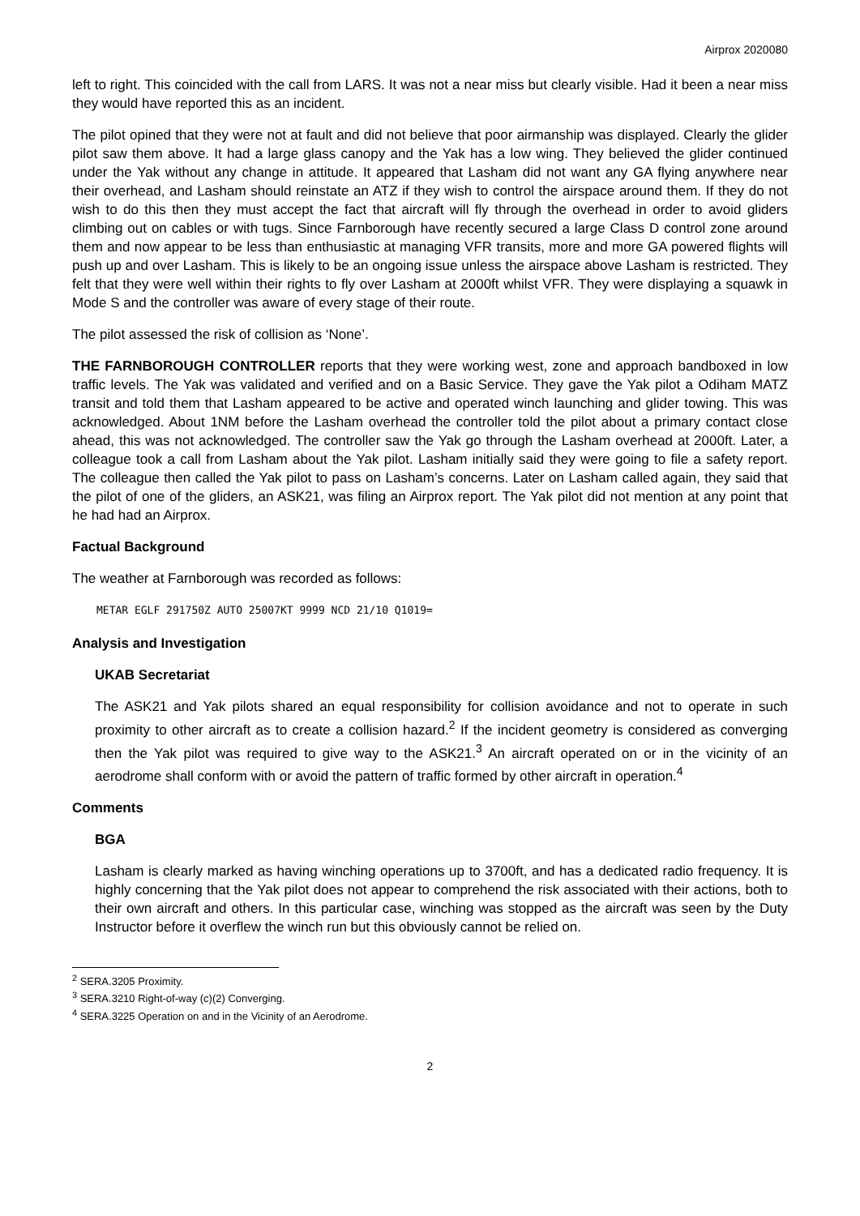Airprox 2020080
left to right. This coincided with the call from LARS. It was not a near miss but clearly visible. Had it been a near miss they would have reported this as an incident.
The pilot opined that they were not at fault and did not believe that poor airmanship was displayed. Clearly the glider pilot saw them above. It had a large glass canopy and the Yak has a low wing. They believed the glider continued under the Yak without any change in attitude. It appeared that Lasham did not want any GA flying anywhere near their overhead, and Lasham should reinstate an ATZ if they wish to control the airspace around them. If they do not wish to do this then they must accept the fact that aircraft will fly through the overhead in order to avoid gliders climbing out on cables or with tugs. Since Farnborough have recently secured a large Class D control zone around them and now appear to be less than enthusiastic at managing VFR transits, more and more GA powered flights will push up and over Lasham. This is likely to be an ongoing issue unless the airspace above Lasham is restricted. They felt that they were well within their rights to fly over Lasham at 2000ft whilst VFR. They were displaying a squawk in Mode S and the controller was aware of every stage of their route.
The pilot assessed the risk of collision as ‘None’.
THE FARNBOROUGH CONTROLLER reports that they were working west, zone and approach bandboxed in low traffic levels. The Yak was validated and verified and on a Basic Service. They gave the Yak pilot a Odiham MATZ transit and told them that Lasham appeared to be active and operated winch launching and glider towing. This was acknowledged. About 1NM before the Lasham overhead the controller told the pilot about a primary contact close ahead, this was not acknowledged. The controller saw the Yak go through the Lasham overhead at 2000ft. Later, a colleague took a call from Lasham about the Yak pilot. Lasham initially said they were going to file a safety report. The colleague then called the Yak pilot to pass on Lasham’s concerns. Later on Lasham called again, they said that the pilot of one of the gliders, an ASK21, was filing an Airprox report. The Yak pilot did not mention at any point that he had had an Airprox.
Factual Background
The weather at Farnborough was recorded as follows:
METAR EGLF 291750Z AUTO 25007KT 9999 NCD 21/10 Q1019=
Analysis and Investigation
UKAB Secretariat
The ASK21 and Yak pilots shared an equal responsibility for collision avoidance and not to operate in such proximity to other aircraft as to create a collision hazard.<sup>2</sup> If the incident geometry is considered as converging then the Yak pilot was required to give way to the ASK21.<sup>3</sup> An aircraft operated on or in the vicinity of an aerodrome shall conform with or avoid the pattern of traffic formed by other aircraft in operation.<sup>4</sup>
Comments
BGA
Lasham is clearly marked as having winching operations up to 3700ft, and has a dedicated radio frequency. It is highly concerning that the Yak pilot does not appear to comprehend the risk associated with their actions, both to their own aircraft and others. In this particular case, winching was stopped as the aircraft was seen by the Duty Instructor before it overflew the winch run but this obviously cannot be relied on.
<sup>2</sup> SERA.3205 Proximity.
<sup>3</sup> SERA.3210 Right-of-way (c)(2) Converging.
<sup>4</sup> SERA.3225 Operation on and in the Vicinity of an Aerodrome.
2